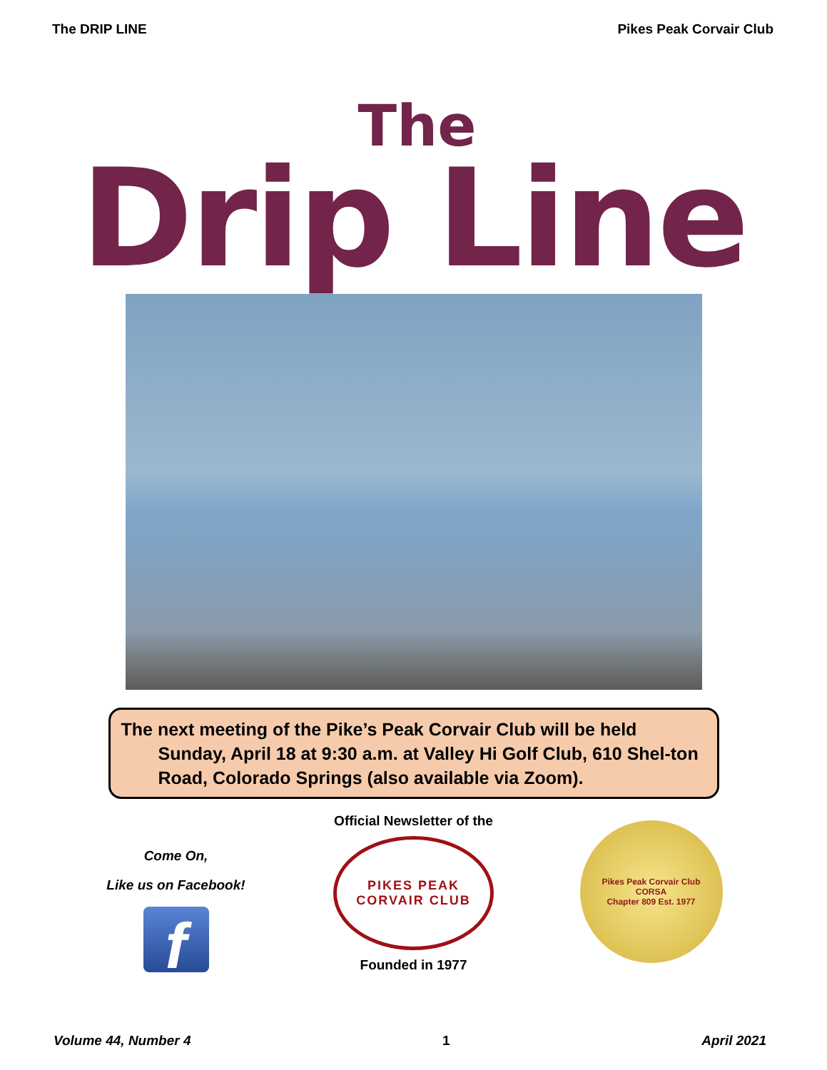The DRIP LINE Pikes Peak Corvair Club
The
Drip Line
The next meeting of the Pike’s Peak Corvair Club will be held Sunday, April 18 at 9:30 a.m. at Valley Hi Golf Club, 610 Shel-ton Road, Colorado Springs (also available via Zoom).
Come On,
Like us on Facebook!
f
Official Newsletter of the
PIKES PEAK
CORVAIR CLUB
Founded in 1977
Pikes Peak Corvair Club
CORSA
Chapter 809 Est. 1977
Volume 44, Number 4 1 April 2021